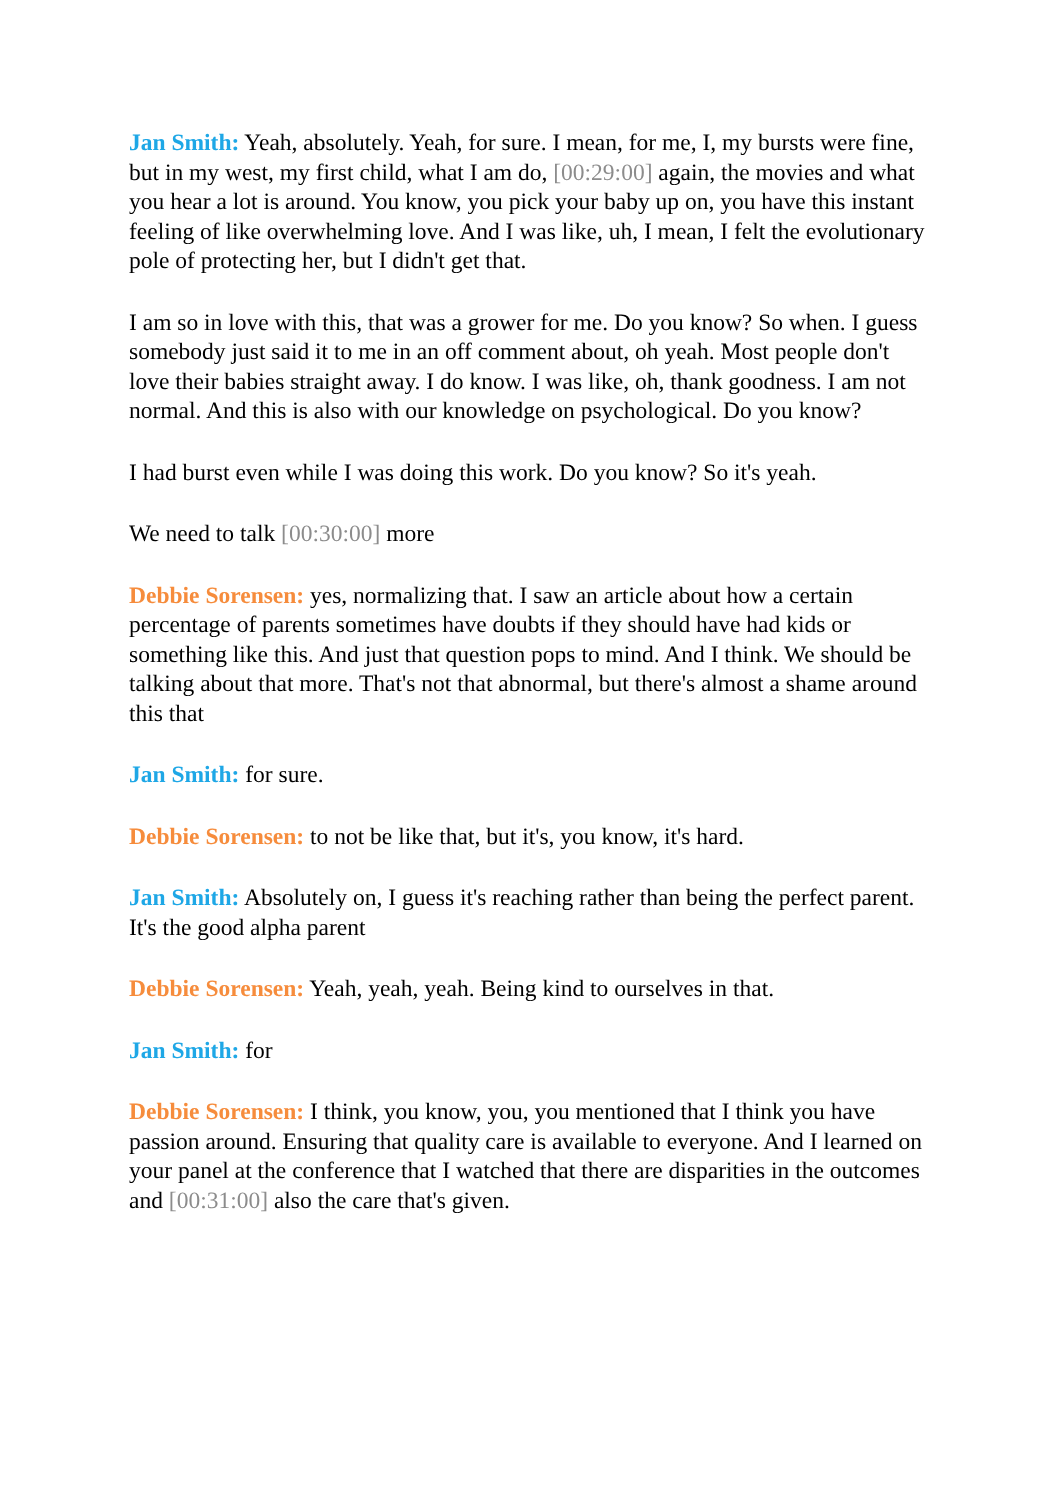Jan Smith: Yeah, absolutely. Yeah, for sure. I mean, for me, I, my bursts were fine, but in my west, my first child, what I am do, [00:29:00] again, the movies and what you hear a lot is around. You know, you pick your baby up on, you have this instant feeling of like overwhelming love. And I was like, uh, I mean, I felt the evolutionary pole of protecting her, but I didn't get that.
I am so in love with this, that was a grower for me. Do you know? So when. I guess somebody just said it to me in an off comment about, oh yeah. Most people don't love their babies straight away. I do know. I was like, oh, thank goodness. I am not normal. And this is also with our knowledge on psychological. Do you know?
I had burst even while I was doing this work. Do you know? So it's yeah.
We need to talk [00:30:00] more
Debbie Sorensen: yes, normalizing that. I saw an article about how a certain percentage of parents sometimes have doubts if they should have had kids or something like this. And just that question pops to mind. And I think. We should be talking about that more. That's not that abnormal, but there's almost a shame around this that
Jan Smith: for sure.
Debbie Sorensen: to not be like that, but it's, you know, it's hard.
Jan Smith: Absolutely on, I guess it's reaching rather than being the perfect parent. It's the good alpha parent
Debbie Sorensen: Yeah, yeah, yeah. Being kind to ourselves in that.
Jan Smith: for
Debbie Sorensen: I think, you know, you, you mentioned that I think you have passion around. Ensuring that quality care is available to everyone. And I learned on your panel at the conference that I watched that there are disparities in the outcomes and [00:31:00] also the care that's given.